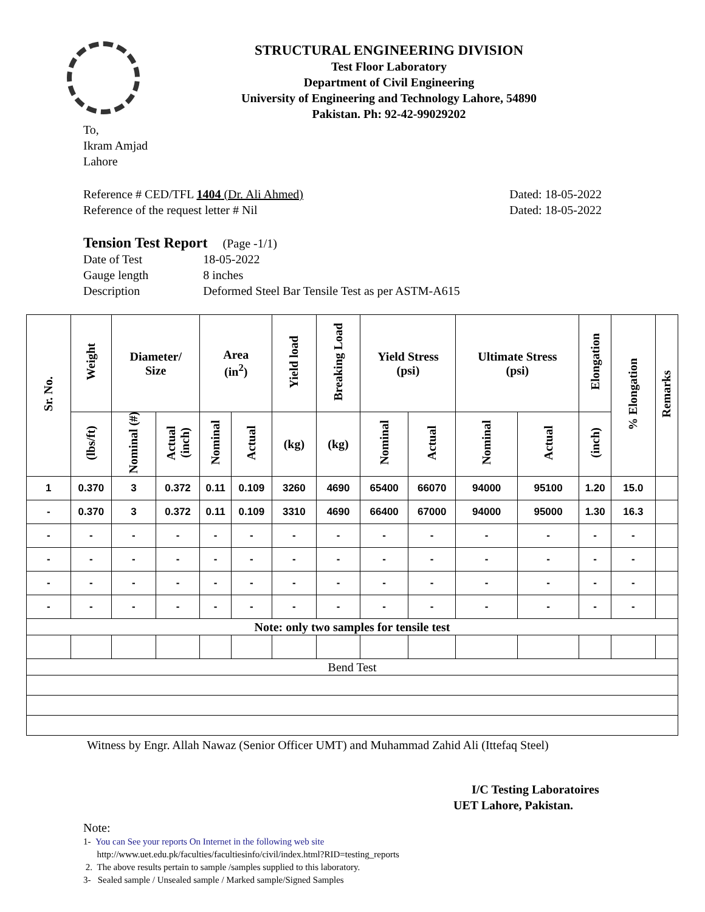STRUCTURAL ENGINEERING DIVISION
Test Floor Laboratory
Department of Civil Engineering
University of Engineering and Technology Lahore, 54890
Pakistan. Ph: 92-42-99029202
To,
Ikram Amjad
Lahore
Reference # CED/TFL 1404 (Dr. Ali Ahmed)
Reference of the request letter # Nil
Dated: 18-05-2022
Dated: 18-05-2022
Tension Test Report (Page -1/1)
| Date of Test | 18-05-2022 |
| Gauge length | 8 inches |
| Description | Deformed Steel Bar Tensile Test as per ASTM-A615 |
| Sr. No. | Weight | Diameter/ Size | | Area (in<sup>2</sup>) | | Yield load | Breaking Load | Yield Stress (psi) | | Ultimate Stress (psi) | | Elongation | % Elongation | Remarks |
| --- | --- | --- | --- | --- | --- | --- | --- | --- | --- | --- | --- | --- | --- | --- |
| | (lbs/ft) | Nominal (#) | Actual (inch) | Nominal | Actual | (kg) | (kg) | Nominal | Actual | Nominal | Actual | (inch) | | |
| 1 | 0.370 | 3 | 0.372 | 0.11 | 0.109 | 3260 | 4690 | 65400 | 66070 | 94000 | 95100 | 1.20 | 15.0 | |
| - | 0.370 | 3 | 0.372 | 0.11 | 0.109 | 3310 | 4690 | 66400 | 67000 | 94000 | 95000 | 1.30 | 16.3 | |
| - | - | - | - | - | - | - | - | - | - | - | - | - | - | |
| - | - | - | - | - | - | - | - | - | - | - | - | - | - | |
| - | - | - | - | - | - | - | - | - | - | - | - | - | - | |
| - | - | - | - | - | - | - | - | - | - | - | - | - | - | |
| Note: only two samples for tensile test | | | | | | | | | | | | | | |
| Bend Test | | | | | | | | | | | | | | |
Witness by Engr. Allah Nawaz (Senior Officer UMT) and Muhammad Zahid Ali (Ittefaq Steel)
I/C Testing Laboratoires
UET Lahore, Pakistan.
Note:
1- You can See your reports On Internet in the following web site
http://www.uet.edu.pk/faculties/facultiesinfo/civil/index.html?RID=testing_reports
2. The above results pertain to sample /samples supplied to this laboratory.
3- Sealed sample / Unsealed sample / Marked sample/Signed Samples